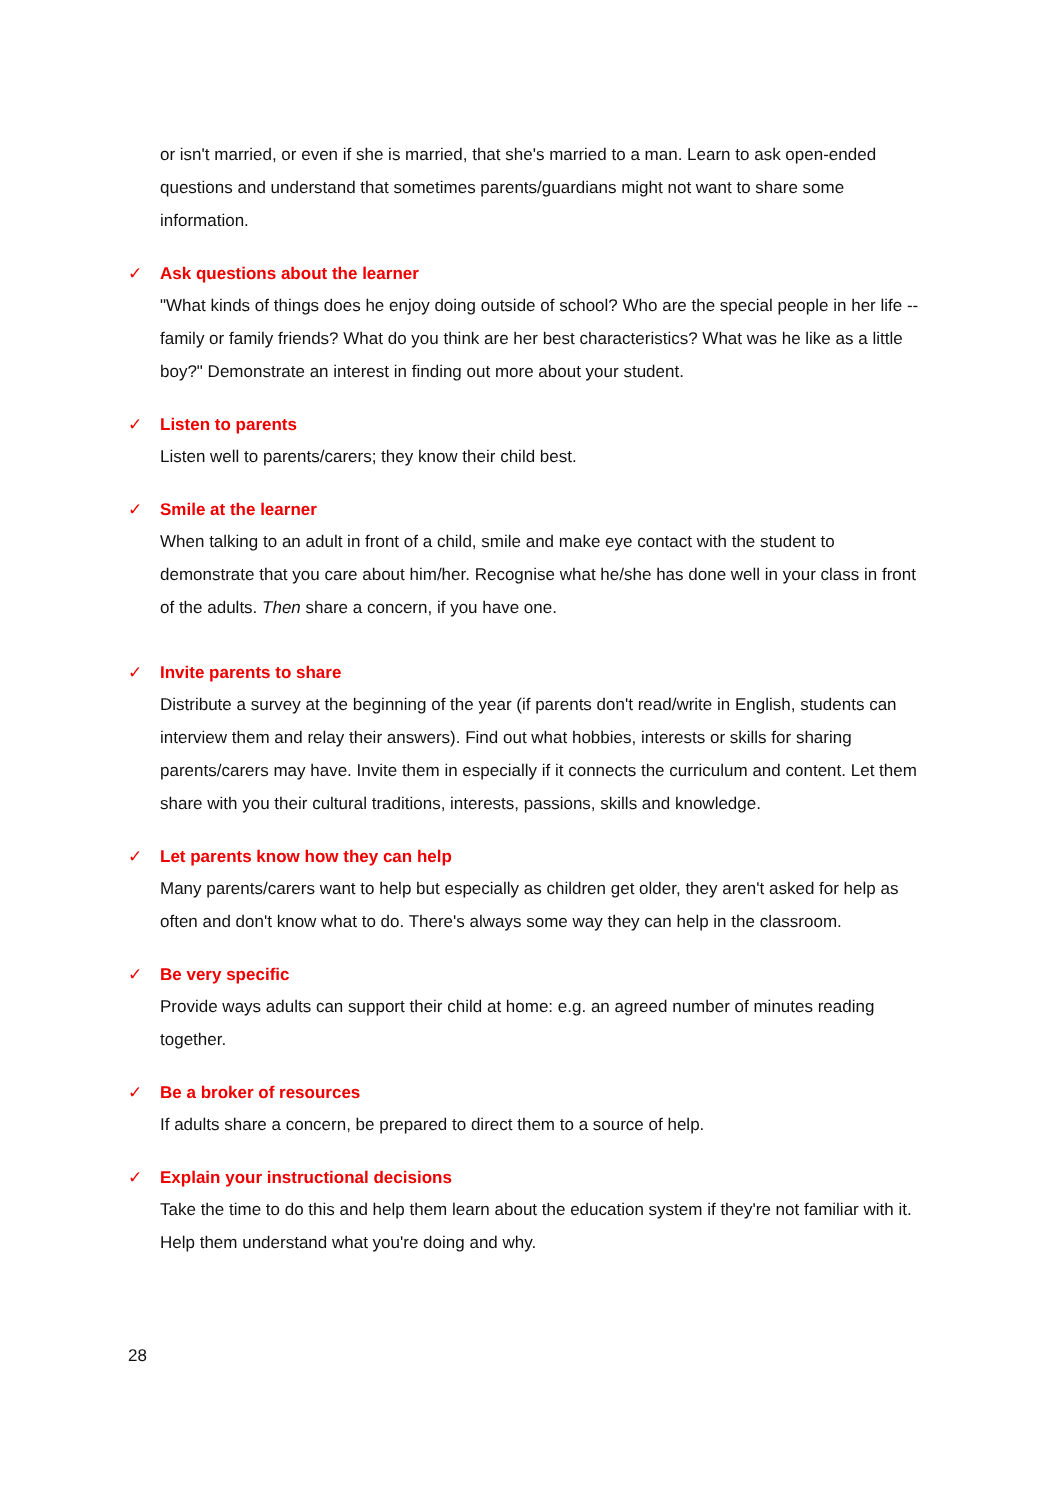or isn't married, or even if she is married, that she's married to a man. Learn to ask open-ended questions and understand that sometimes parents/guardians might not want to share some information.
✓ Ask questions about the learner
"What kinds of things does he enjoy doing outside of school? Who are the special people in her life -- family or family friends? What do you think are her best characteristics? What was he like as a little boy?" Demonstrate an interest in finding out more about your student.
✓ Listen to parents
Listen well to parents/carers; they know their child best.
✓ Smile at the learner
When talking to an adult in front of a child, smile and make eye contact with the student to demonstrate that you care about him/her. Recognise what he/she has done well in your class in front of the adults. Then share a concern, if you have one.
✓ Invite parents to share
Distribute a survey at the beginning of the year (if parents don't read/write in English, students can interview them and relay their answers). Find out what hobbies, interests or skills for sharing parents/carers may have. Invite them in especially if it connects the curriculum and content. Let them share with you their cultural traditions, interests, passions, skills and knowledge.
✓ Let parents know how they can help
Many parents/carers want to help but especially as children get older, they aren't asked for help as often and don't know what to do. There's always some way they can help in the classroom.
✓ Be very specific
Provide ways adults can support their child at home: e.g. an agreed number of minutes reading together.
✓ Be a broker of resources
If adults share a concern, be prepared to direct them to a source of help.
✓ Explain your instructional decisions
Take the time to do this and help them learn about the education system if they're not familiar with it. Help them understand what you're doing and why.
28